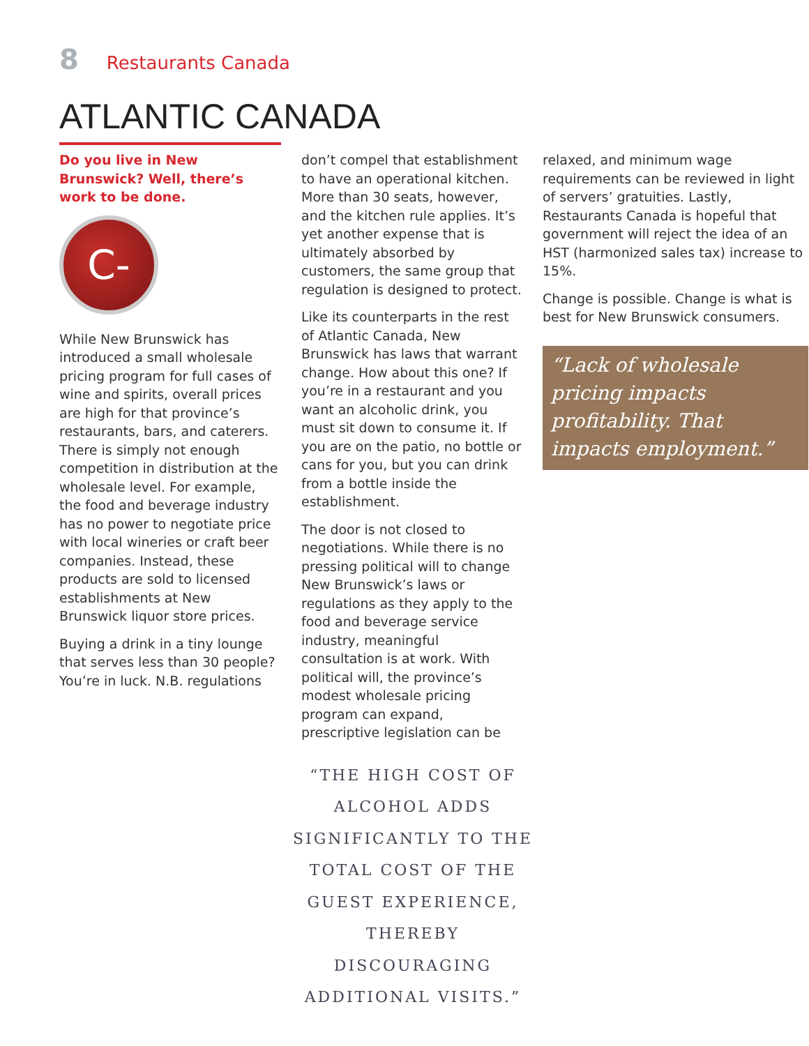8 Restaurants Canada
ATLANTIC CANADA
Do you live in New Brunswick? Well, there’s work to be done.
C-
While New Brunswick has introduced a small wholesale pricing program for full cases of wine and spirits, overall prices are high for that province’s restaurants, bars, and caterers. There is simply not enough competition in distribution at the wholesale level. For example, the food and beverage industry has no power to negotiate price with local wineries or craft beer companies. Instead, these products are sold to licensed establishments at New Brunswick liquor store prices.
Buying a drink in a tiny lounge that serves less than 30 people? You’re in luck. N.B. regulations
don’t compel that establishment to have an operational kitchen. More than 30 seats, however, and the kitchen rule applies. It’s yet another expense that is ultimately absorbed by customers, the same group that regulation is designed to protect.
Like its counterparts in the rest of Atlantic Canada, New Brunswick has laws that warrant change. How about this one? If you’re in a restaurant and you want an alcoholic drink, you must sit down to consume it. If you are on the patio, no bottle or cans for you, but you can drink from a bottle inside the establishment.
The door is not closed to negotiations. While there is no pressing political will to change New Brunswick’s laws or regulations as they apply to the food and beverage service industry, meaningful consultation is at work. With political will, the province’s modest wholesale pricing program can expand, prescriptive legislation can be
“THE HIGH COST OF ALCOHOL ADDS SIGNIFICANTLY TO THE TOTAL COST OF THE GUEST EXPERIENCE, THEREBY DISCOURAGING ADDITIONAL VISITS.”
relaxed, and minimum wage requirements can be reviewed in light of servers’ gratuities. Lastly, Restaurants Canada is hopeful that government will reject the idea of an HST (harmonized sales tax) increase to 15%.
Change is possible. Change is what is best for New Brunswick consumers.
“Lack of wholesale pricing impacts profitability. That impacts employment.”